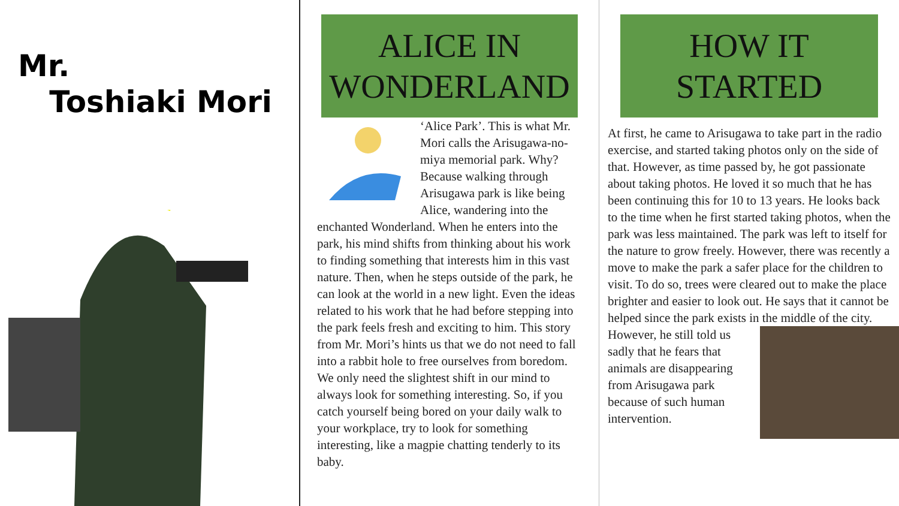Mr.
Toshiaki Mori
ALICE IN
WONDERLAND
‘Alice Park’. This is what Mr. Mori calls the Arisugawa-no-miya memorial park. Why? Because walking through Arisugawa park is like being Alice, wandering into the enchanted Wonderland. When he enters into the park, his mind shifts from thinking about his work to finding something that interests him in this vast nature. Then, when he steps outside of the park, he can look at the world in a new light. Even the ideas related to his work that he had before stepping into the park feels fresh and exciting to him. This story from Mr. Mori’s hints us that we do not need to fall into a rabbit hole to free ourselves from boredom. We only need the slightest shift in our mind to always look for something interesting. So, if you catch yourself being bored on your daily walk to your workplace, try to look for something interesting, like a magpie chatting tenderly to its baby.
HOW IT
STARTED
At first, he came to Arisugawa to take part in the radio exercise, and started taking photos only on the side of that. However, as time passed by, he got passionate about taking photos. He loved it so much that he has been continuing this for 10 to 13 years. He looks back to the time when he first started taking photos, when the park was less maintained. The park was left to itself for the nature to grow freely. However, there was recently a move to make the park a safer place for the children to visit. To do so, trees were cleared out to make the place brighter and easier to look out. He says that it cannot be helped since the park exists in the middle of the city. However, he still told us sadly that he fears that animals are disappearing from Arisugawa park because of such human intervention.